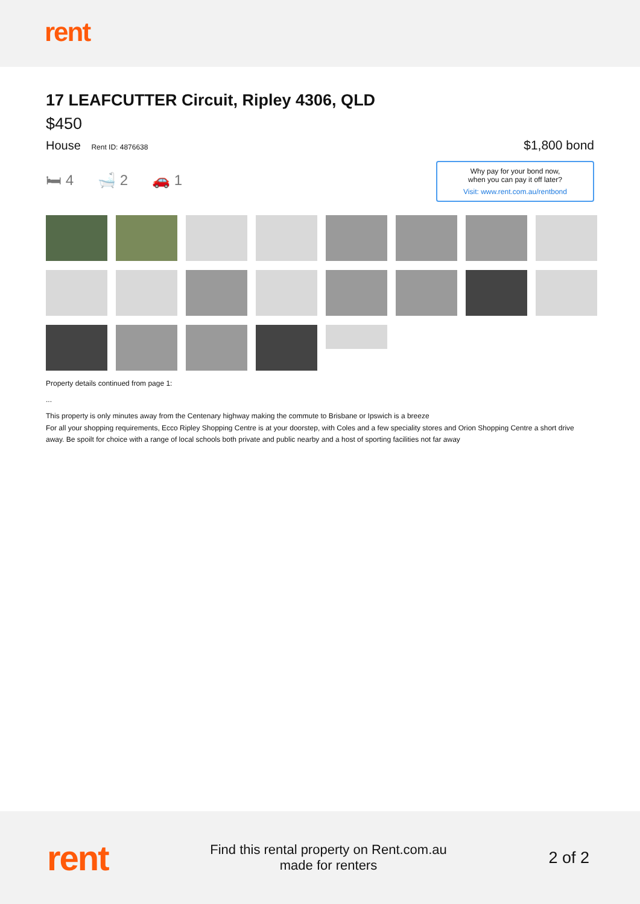rent
17 LEAFCUTTER Circuit, Ripley 4306, QLD
$450
House Rent ID: 4876638
$1,800 bond
🛏 4 🛁 2 🚗 1
Why pay for your bond now,
when you can pay it off later?
Visit: www.rent.com.au/rentbond
Property details continued from page 1:
...
This property is only minutes away from the Centenary highway making the commute to Brisbane or Ipswich is a breeze
For all your shopping requirements, Ecco Ripley Shopping Centre is at your doorstep, with Coles and a few speciality stores and Orion Shopping Centre a short drive away. Be spoilt for choice with a range of local schools both private and public nearby and a host of sporting facilities not far away
rent
Find this rental property on Rent.com.au
made for renters
2 of 2